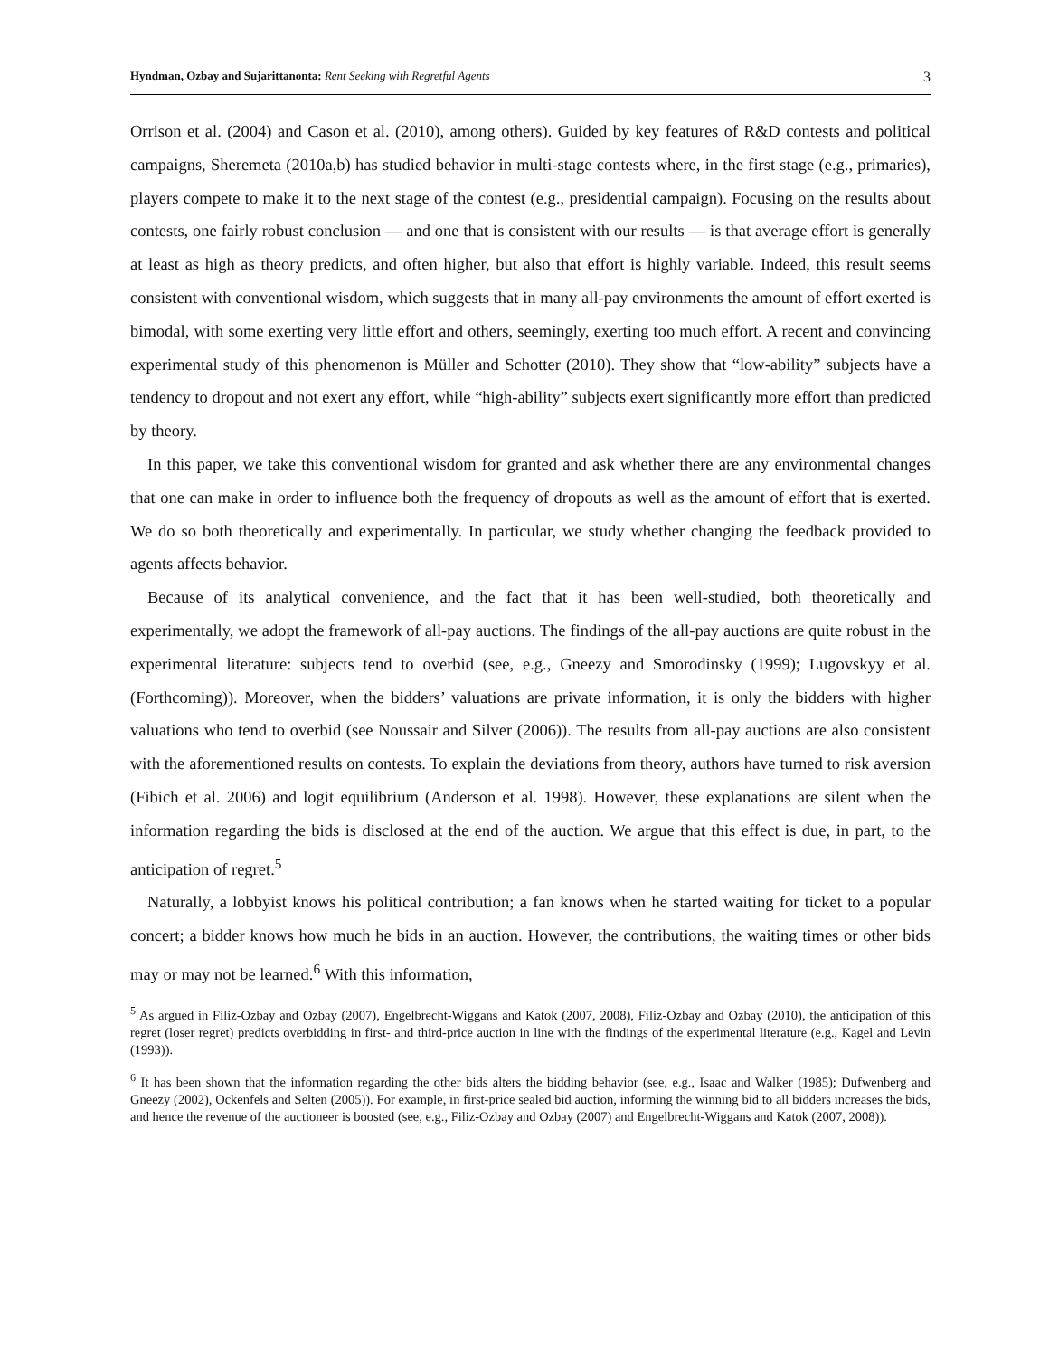Hyndman, Ozbay and Sujarittanonta: Rent Seeking with Regretful Agents 3
Orrison et al. (2004) and Cason et al. (2010), among others). Guided by key features of R&D contests and political campaigns, Sheremeta (2010a,b) has studied behavior in multi-stage contests where, in the first stage (e.g., primaries), players compete to make it to the next stage of the contest (e.g., presidential campaign). Focusing on the results about contests, one fairly robust conclusion — and one that is consistent with our results — is that average effort is generally at least as high as theory predicts, and often higher, but also that effort is highly variable. Indeed, this result seems consistent with conventional wisdom, which suggests that in many all-pay environments the amount of effort exerted is bimodal, with some exerting very little effort and others, seemingly, exerting too much effort. A recent and convincing experimental study of this phenomenon is Müller and Schotter (2010). They show that “low-ability” subjects have a tendency to dropout and not exert any effort, while “high-ability” subjects exert significantly more effort than predicted by theory.
In this paper, we take this conventional wisdom for granted and ask whether there are any environmental changes that one can make in order to influence both the frequency of dropouts as well as the amount of effort that is exerted. We do so both theoretically and experimentally. In particular, we study whether changing the feedback provided to agents affects behavior.
Because of its analytical convenience, and the fact that it has been well-studied, both theoretically and experimentally, we adopt the framework of all-pay auctions. The findings of the all-pay auctions are quite robust in the experimental literature: subjects tend to overbid (see, e.g., Gneezy and Smorodinsky (1999); Lugovskyy et al. (Forthcoming)). Moreover, when the bidders’ valuations are private information, it is only the bidders with higher valuations who tend to overbid (see Noussair and Silver (2006)). The results from all-pay auctions are also consistent with the aforementioned results on contests. To explain the deviations from theory, authors have turned to risk aversion (Fibich et al. 2006) and logit equilibrium (Anderson et al. 1998). However, these explanations are silent when the information regarding the bids is disclosed at the end of the auction. We argue that this effect is due, in part, to the anticipation of regret.<sup>5</sup>
Naturally, a lobbyist knows his political contribution; a fan knows when he started waiting for ticket to a popular concert; a bidder knows how much he bids in an auction. However, the contributions, the waiting times or other bids may or may not be learned.<sup>6</sup> With this information,
<sup>5</sup> As argued in Filiz-Ozbay and Ozbay (2007), Engelbrecht-Wiggans and Katok (2007, 2008), Filiz-Ozbay and Ozbay (2010), the anticipation of this regret (loser regret) predicts overbidding in first- and third-price auction in line with the findings of the experimental literature (e.g., Kagel and Levin (1993)).
<sup>6</sup> It has been shown that the information regarding the other bids alters the bidding behavior (see, e.g., Isaac and Walker (1985); Dufwenberg and Gneezy (2002), Ockenfels and Selten (2005)). For example, in first-price sealed bid auction, informing the winning bid to all bidders increases the bids, and hence the revenue of the auctioneer is boosted (see, e.g., Filiz-Ozbay and Ozbay (2007) and Engelbrecht-Wiggans and Katok (2007, 2008)).